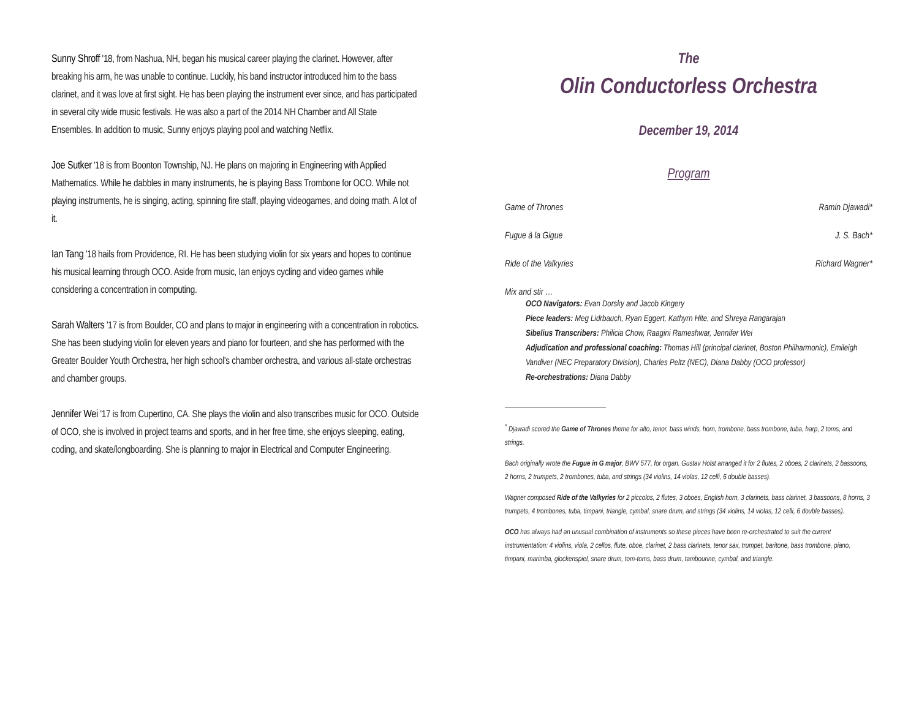Sunny Shroff '18, from Nashua, NH, began his musical career playing the clarinet. However, after breaking his arm, he was unable to continue. Luckily, his band instructor introduced him to the bass clarinet, and it was love at first sight. He has been playing the instrument ever since, and has participated in several city wide music festivals. He was also a part of the 2014 NH Chamber and All State Ensembles. In addition to music, Sunny enjoys playing pool and watching Netflix.
Joe Sutker '18 is from Boonton Township, NJ. He plans on majoring in Engineering with Applied Mathematics. While he dabbles in many instruments, he is playing Bass Trombone for OCO. While not playing instruments, he is singing, acting, spinning fire staff, playing videogames, and doing math. A lot of it.
Ian Tang '18 hails from Providence, RI. He has been studying violin for six years and hopes to continue his musical learning through OCO. Aside from music, Ian enjoys cycling and video games while considering a concentration in computing.
Sarah Walters '17 is from Boulder, CO and plans to major in engineering with a concentration in robotics. She has been studying violin for eleven years and piano for fourteen, and she has performed with the Greater Boulder Youth Orchestra, her high school's chamber orchestra, and various all-state orchestras and chamber groups.
Jennifer Wei '17 is from Cupertino, CA. She plays the violin and also transcribes music for OCO. Outside of OCO, she is involved in project teams and sports, and in her free time, she enjoys sleeping, eating, coding, and skate/longboarding. She is planning to major in Electrical and Computer Engineering.
The
Olin Conductorless Orchestra
December 19, 2014
Program
Game of Thrones Ramin Djawadi*
Fugue à la Gigue J. S. Bach*
Ride of the Valkyries Richard Wagner*
Mix and stir …
OCO Navigators: Evan Dorsky and Jacob Kingery
Piece leaders: Meg Lidrbauch, Ryan Eggert, Kathyrn Hite, and Shreya Rangarajan
Sibelius Transcribers: Philicia Chow, Raagini Rameshwar, Jennifer Wei
Adjudication and professional coaching: Thomas Hill (principal clarinet, Boston Philharmonic), Emileigh Vandiver (NEC Preparatory Division), Charles Peltz (NEC), Diana Dabby (OCO professor)
Re-orchestrations: Diana Dabby
<sup>*</sup> Djawadi scored the Game of Thrones theme for alto, tenor, bass winds, horn, trombone, bass trombone, tuba, harp, 2 toms, and strings.
Bach originally wrote the Fugue in G major, BWV 577, for organ. Gustav Holst arranged it for 2 flutes, 2 oboes, 2 clarinets, 2 bassoons, 2 horns, 2 trumpets, 2 trombones, tuba, and strings (34 violins, 14 violas, 12 celli, 6 double basses).
Wagner composed Ride of the Valkyries for 2 piccolos, 2 flutes, 3 oboes, English horn, 3 clarinets, bass clarinet, 3 bassoons, 8 horns, 3 trumpets, 4 trombones, tuba, timpani, triangle, cymbal, snare drum, and strings (34 violins, 14 violas, 12 celli, 6 double basses).
OCO has always had an unusual combination of instruments so these pieces have been re-orchestrated to suit the current instrumentation: 4 violins, viola, 2 cellos, flute, oboe, clarinet, 2 bass clarinets, tenor sax, trumpet, baritone, bass trombone, piano, timpani, marimba, glockenspiel, snare drum, tom-toms, bass drum, tambourine, cymbal, and triangle.